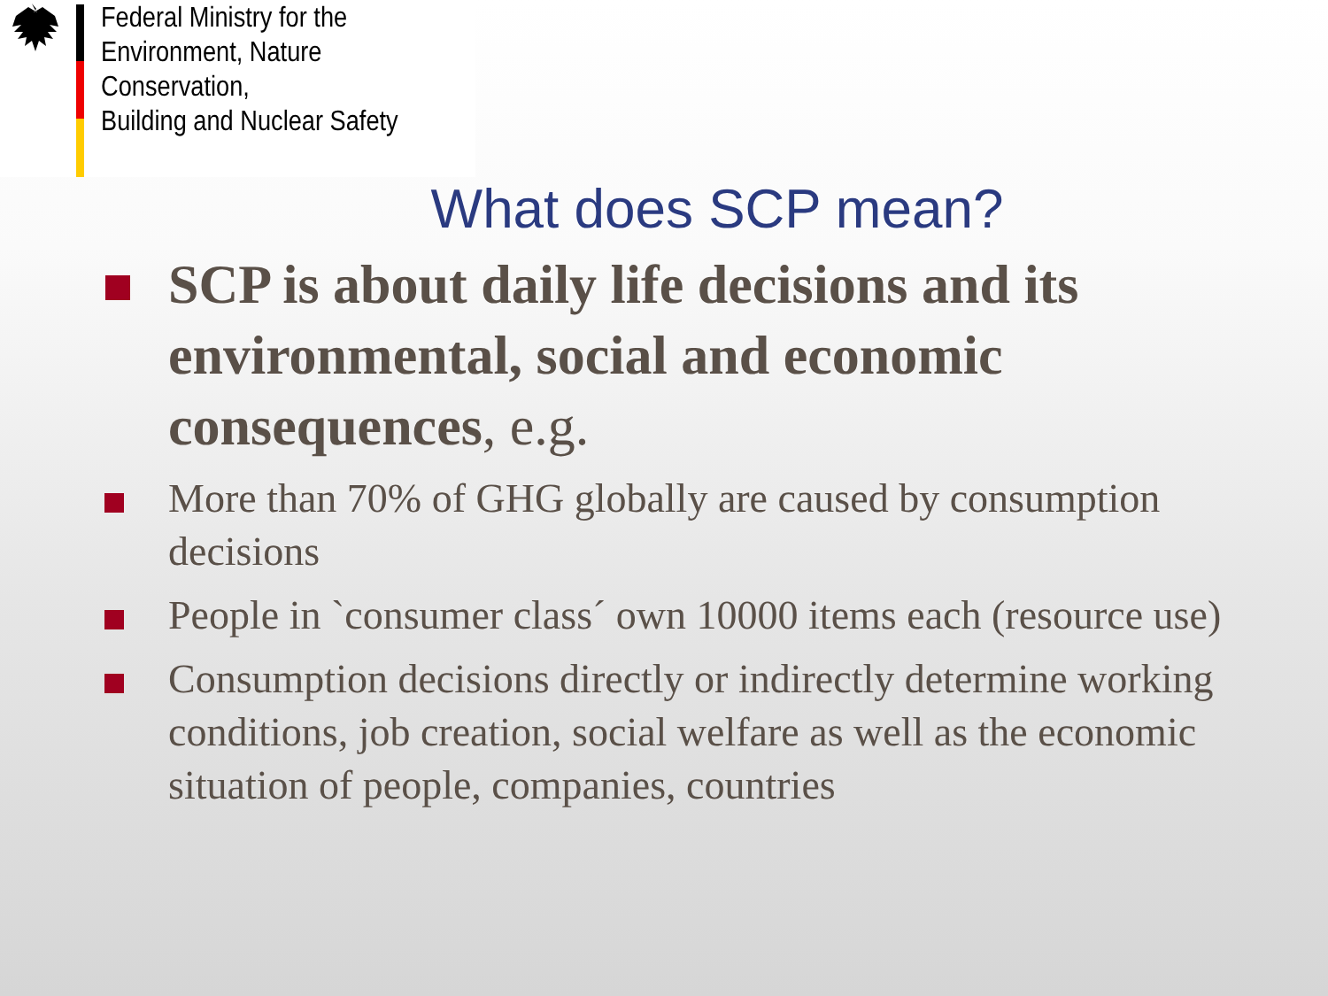Federal Ministry for the
Environment, Nature Conservation,
Building and Nuclear Safety
What does SCP mean?
SCP is about daily life decisions and its environmental, social and economic consequences, e.g.
More than 70% of GHG globally are caused by consumption decisions
People in `consumer class´ own 10000 items each (resource use)
Consumption decisions directly or indirectly determine working conditions, job creation, social welfare as well as the economic situation of people, companies, countries